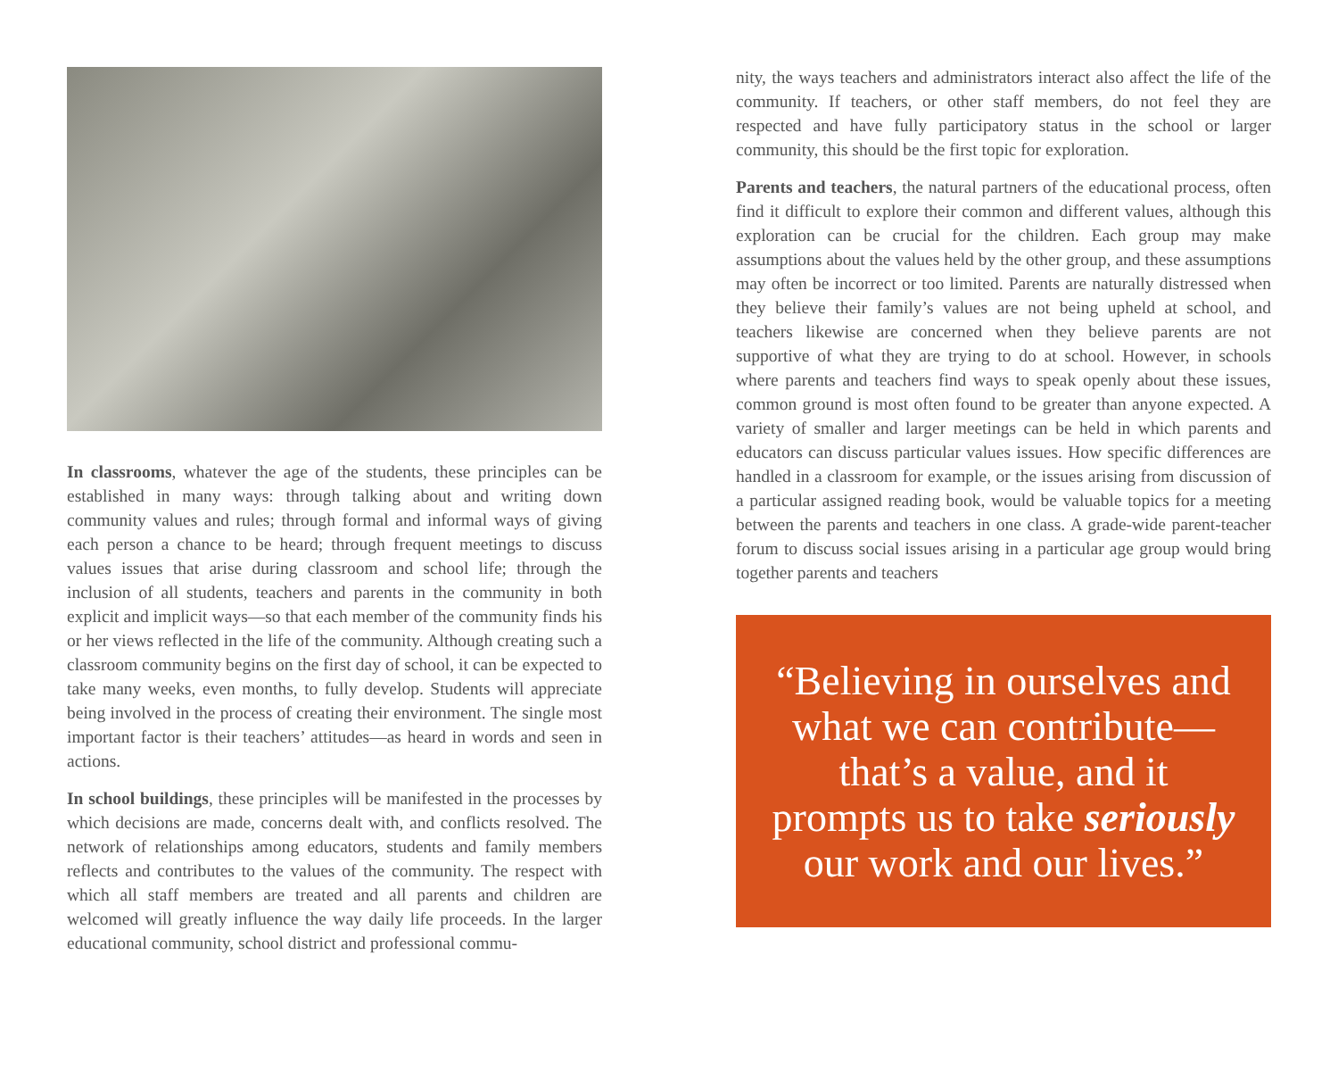In classrooms, whatever the age of the students, these principles can be established in many ways: through talking about and writing down community values and rules; through formal and informal ways of giving each person a chance to be heard; through frequent meetings to discuss values issues that arise during classroom and school life; through the inclusion of all students, teachers and parents in the community in both explicit and implicit ways—so that each member of the community finds his or her views reflected in the life of the community. Although creating such a classroom community begins on the first day of school, it can be expected to take many weeks, even months, to fully develop. Students will appreciate being involved in the process of creating their environment. The single most important factor is their teachers’ attitudes—as heard in words and seen in actions.
In school buildings, these principles will be manifested in the processes by which decisions are made, concerns dealt with, and conflicts resolved. The network of relationships among educators, students and family members reflects and contributes to the values of the community. The respect with which all staff members are treated and all parents and children are welcomed will greatly influence the way daily life proceeds. In the larger educational community, school district and professional commu-
nity, the ways teachers and administrators interact also affect the life of the community. If teachers, or other staff members, do not feel they are respected and have fully participatory status in the school or larger community, this should be the first topic for exploration.
Parents and teachers, the natural partners of the educational process, often find it difficult to explore their common and different values, although this exploration can be crucial for the children. Each group may make assumptions about the values held by the other group, and these assumptions may often be incorrect or too limited. Parents are naturally distressed when they believe their family’s values are not being upheld at school, and teachers likewise are concerned when they believe parents are not supportive of what they are trying to do at school. However, in schools where parents and teachers find ways to speak openly about these issues, common ground is most often found to be greater than anyone expected. A variety of smaller and larger meetings can be held in which parents and educators can discuss particular values issues. How specific differences are handled in a classroom for example, or the issues arising from discussion of a particular assigned reading book, would be valuable topics for a meeting between the parents and teachers in one class. A grade-wide parent-teacher forum to discuss social issues arising in a particular age group would bring together parents and teachers
“Believing in ourselves and
what we can contribute—
that’s a value, and it
prompts us to take seriously
our work and our lives.”